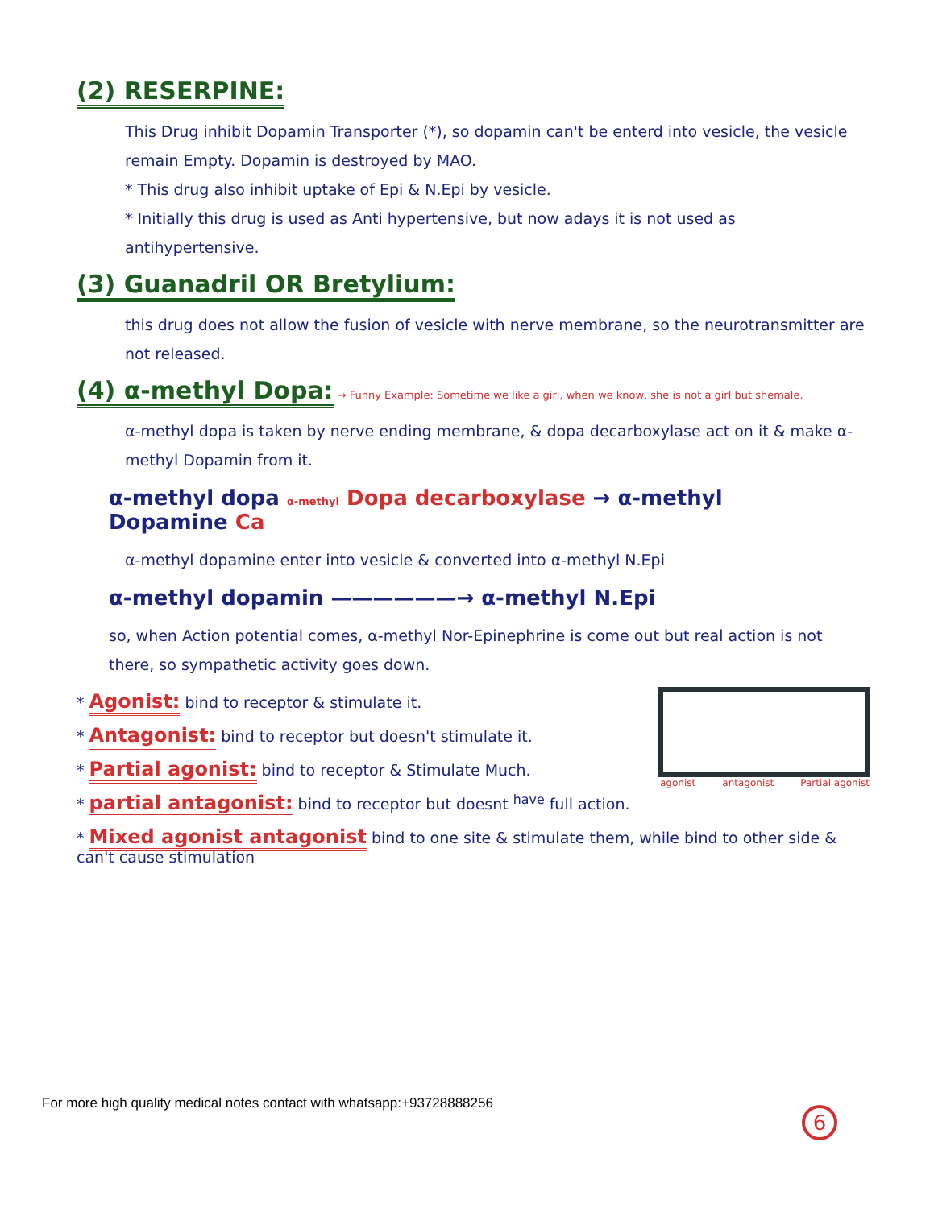(2) RESERPINE:
This Drug inhibit Dopamin Transporter (*), so dopamin can't be enterd into vesicle, the vesicle remain Empty. Dopamin is destroyed by MAO.
* This drug also inhibit uptake of Epi & N.Epi by vesicle.
* Initially this drug is used as Anti hypertensive, but now adays it is not used as antihypertensive.
(3) Guanadril OR Bretylium:
this drug does not allow the fusion of vesicle with nerve membrane, so the neurotransmitter are not released.
(4) α-methyl Dopa:
→ Funny Example: Sometime we like a girl, when we know, she is not a girl but shemale.
α-methyl dopa is taken by nerve ending membrane, & dopa decarboxylase act on it & make α-methyl Dopamin from it.
α-methyl dopa α-methyl Dopa decarboxylase → α-methyl Dopamine Ca
α-methyl dopamine enter into vesicle & converted into α-methyl N.Epi
α-methyl dopamin ——————→ α-methyl N.Epi
so, when Action potential comes, α-methyl Nor-Epinephrine is come out but real action is not there, so sympathetic activity goes down.
agonist antagonist Partial agonist
* Agonist: bind to receptor & stimulate it.
* Antagonist: bind to receptor but doesn't stimulate it.
* Partial agonist: bind to receptor & Stimulate Much.
* partial antagonist: bind to receptor but doesnt <sup>have</sup> full action.
* Mixed agonist antagonist bind to one site & stimulate them, while bind to other side & can't cause stimulation
For more high quality medical notes contact with whatsapp:+93728888256
6